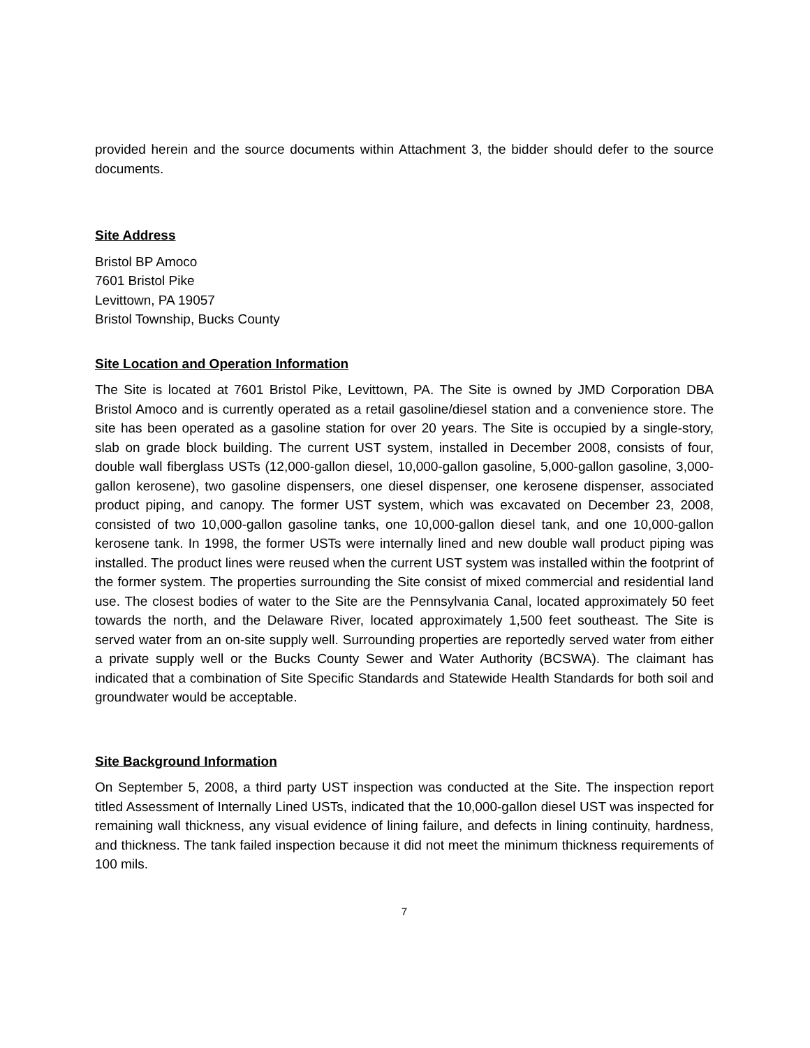provided herein and the source documents within Attachment 3, the bidder should defer to the source documents.
Site Address
Bristol BP Amoco
7601 Bristol Pike
Levittown, PA 19057
Bristol Township, Bucks County
Site Location and Operation Information
The Site is located at 7601 Bristol Pike, Levittown, PA. The Site is owned by JMD Corporation DBA Bristol Amoco and is currently operated as a retail gasoline/diesel station and a convenience store. The site has been operated as a gasoline station for over 20 years. The Site is occupied by a single-story, slab on grade block building. The current UST system, installed in December 2008, consists of four, double wall fiberglass USTs (12,000-gallon diesel, 10,000-gallon gasoline, 5,000-gallon gasoline, 3,000-gallon kerosene), two gasoline dispensers, one diesel dispenser, one kerosene dispenser, associated product piping, and canopy. The former UST system, which was excavated on December 23, 2008, consisted of two 10,000-gallon gasoline tanks, one 10,000-gallon diesel tank, and one 10,000-gallon kerosene tank. In 1998, the former USTs were internally lined and new double wall product piping was installed. The product lines were reused when the current UST system was installed within the footprint of the former system. The properties surrounding the Site consist of mixed commercial and residential land use. The closest bodies of water to the Site are the Pennsylvania Canal, located approximately 50 feet towards the north, and the Delaware River, located approximately 1,500 feet southeast. The Site is served water from an on-site supply well. Surrounding properties are reportedly served water from either a private supply well or the Bucks County Sewer and Water Authority (BCSWA). The claimant has indicated that a combination of Site Specific Standards and Statewide Health Standards for both soil and groundwater would be acceptable.
Site Background Information
On September 5, 2008, a third party UST inspection was conducted at the Site. The inspection report titled Assessment of Internally Lined USTs, indicated that the 10,000-gallon diesel UST was inspected for remaining wall thickness, any visual evidence of lining failure, and defects in lining continuity, hardness, and thickness. The tank failed inspection because it did not meet the minimum thickness requirements of 100 mils.
7